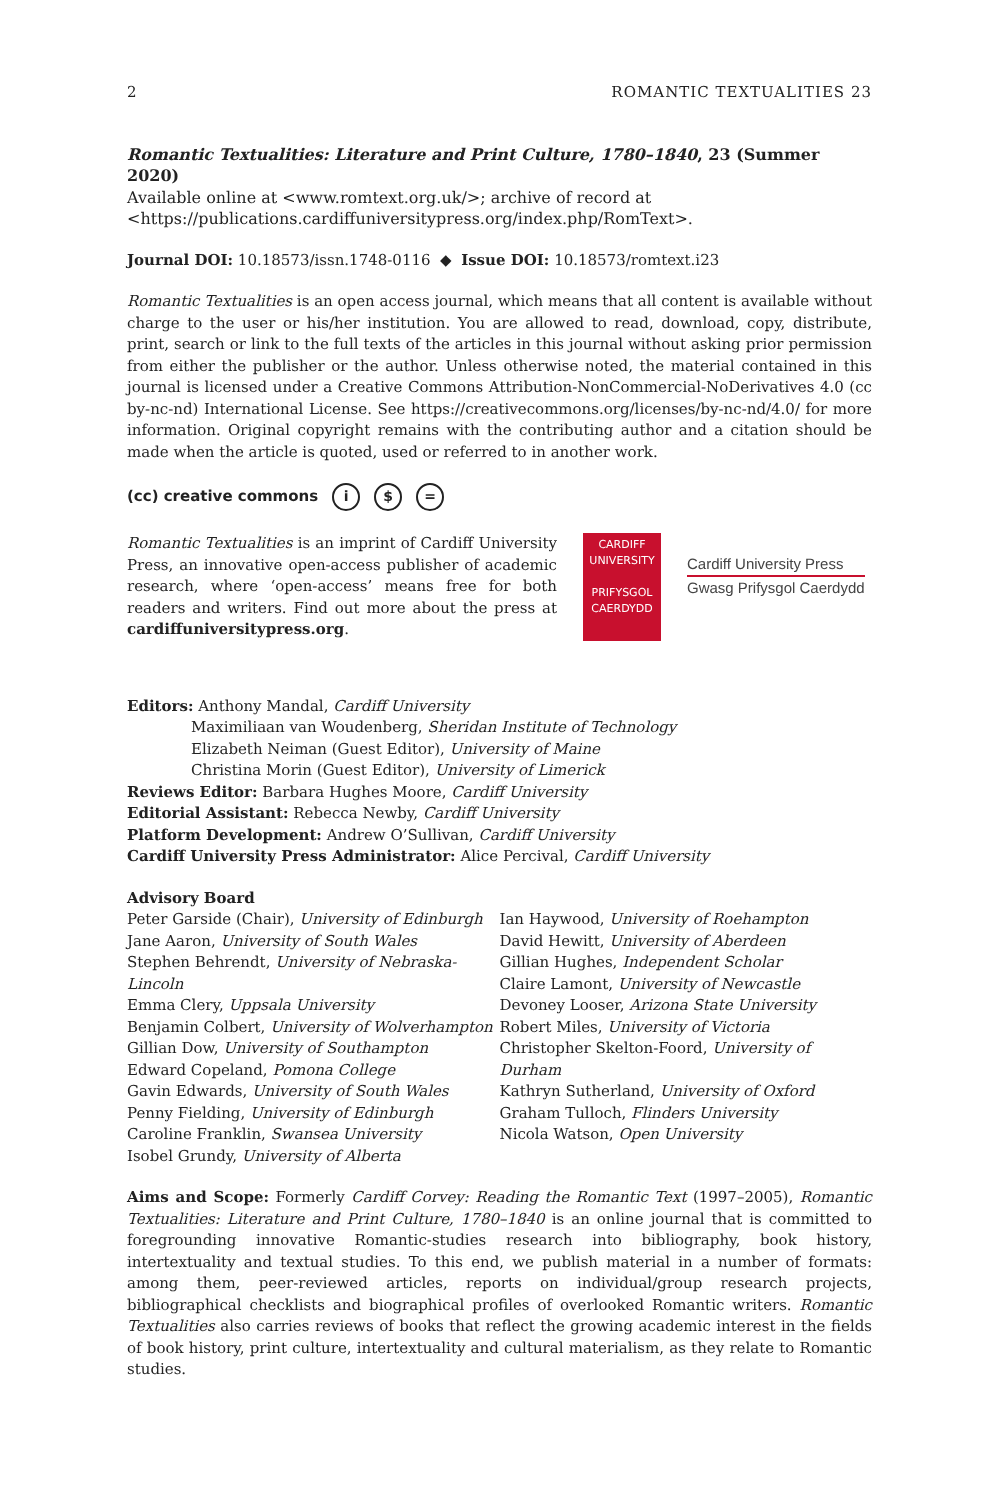2 ROMANTIC TEXTUALITIES 23
Romantic Textualities: Literature and Print Culture, 1780–1840, 23 (Summer 2020)
Available online at <www.romtext.org.uk/>; archive of record at
<https://publications.cardiffuniversitypress.org/index.php/RomText>.
Journal DOI: 10.18573/issn.1748-0116 ◆ Issue DOI: 10.18573/romtext.i23
Romantic Textualities is an open access journal, which means that all content is available without charge to the user or his/her institution. You are allowed to read, download, copy, distribute, print, search or link to the full texts of the articles in this journal without asking prior permission from either the publisher or the author. Unless otherwise noted, the material contained in this journal is licensed under a Creative Commons Attribution-NonCommercial-NoDerivatives 4.0 (cc by-nc-nd) International License. See https://creativecommons.org/licenses/by-nc-nd/4.0/ for more information. Original copyright remains with the contributing author and a citation should be made when the article is quoted, used or referred to in another work.
(cc) creative commons i $ =
Romantic Textualities is an imprint of Cardiff University Press, an innovative open-access publisher of academic research, where ‘open-access’ means free for both readers and writers. Find out more about the press at cardiffuniversitypress.org.
CARDIFF
UNIVERSITY
PRIFYSGOL
CAERDYDD
Cardiff University Press
Gwasg Prifysgol Caerdydd
Editors: Anthony Mandal, Cardiff University
Maximiliaan van Woudenberg, Sheridan Institute of Technology
Elizabeth Neiman (Guest Editor), University of Maine
Christina Morin (Guest Editor), University of Limerick
Reviews Editor: Barbara Hughes Moore, Cardiff University
Editorial Assistant: Rebecca Newby, Cardiff University
Platform Development: Andrew O’Sullivan, Cardiff University
Cardiff University Press Administrator: Alice Percival, Cardiff University
Advisory Board
Peter Garside (Chair), University of Edinburgh
Jane Aaron, University of South Wales
Stephen Behrendt, University of Nebraska-Lincoln
Emma Clery, Uppsala University
Benjamin Colbert, University of Wolverhampton
Gillian Dow, University of Southampton
Edward Copeland, Pomona College
Gavin Edwards, University of South Wales
Penny Fielding, University of Edinburgh
Caroline Franklin, Swansea University
Isobel Grundy, University of Alberta
Ian Haywood, University of Roehampton
David Hewitt, University of Aberdeen
Gillian Hughes, Independent Scholar
Claire Lamont, University of Newcastle
Devoney Looser, Arizona State University
Robert Miles, University of Victoria
Christopher Skelton-Foord, University of Durham
Kathryn Sutherland, University of Oxford
Graham Tulloch, Flinders University
Nicola Watson, Open University
Aims and Scope: Formerly Cardiff Corvey: Reading the Romantic Text (1997–2005), Romantic Textualities: Literature and Print Culture, 1780–1840 is an online journal that is committed to foregrounding innovative Romantic-studies research into bibliography, book history, intertextuality and textual studies. To this end, we publish material in a number of formats: among them, peer-reviewed articles, reports on individual/group research projects, bibliographical checklists and biographical profiles of overlooked Romantic writers. Romantic Textualities also carries reviews of books that reflect the growing academic interest in the fields of book history, print culture, intertextuality and cultural materialism, as they relate to Romantic studies.